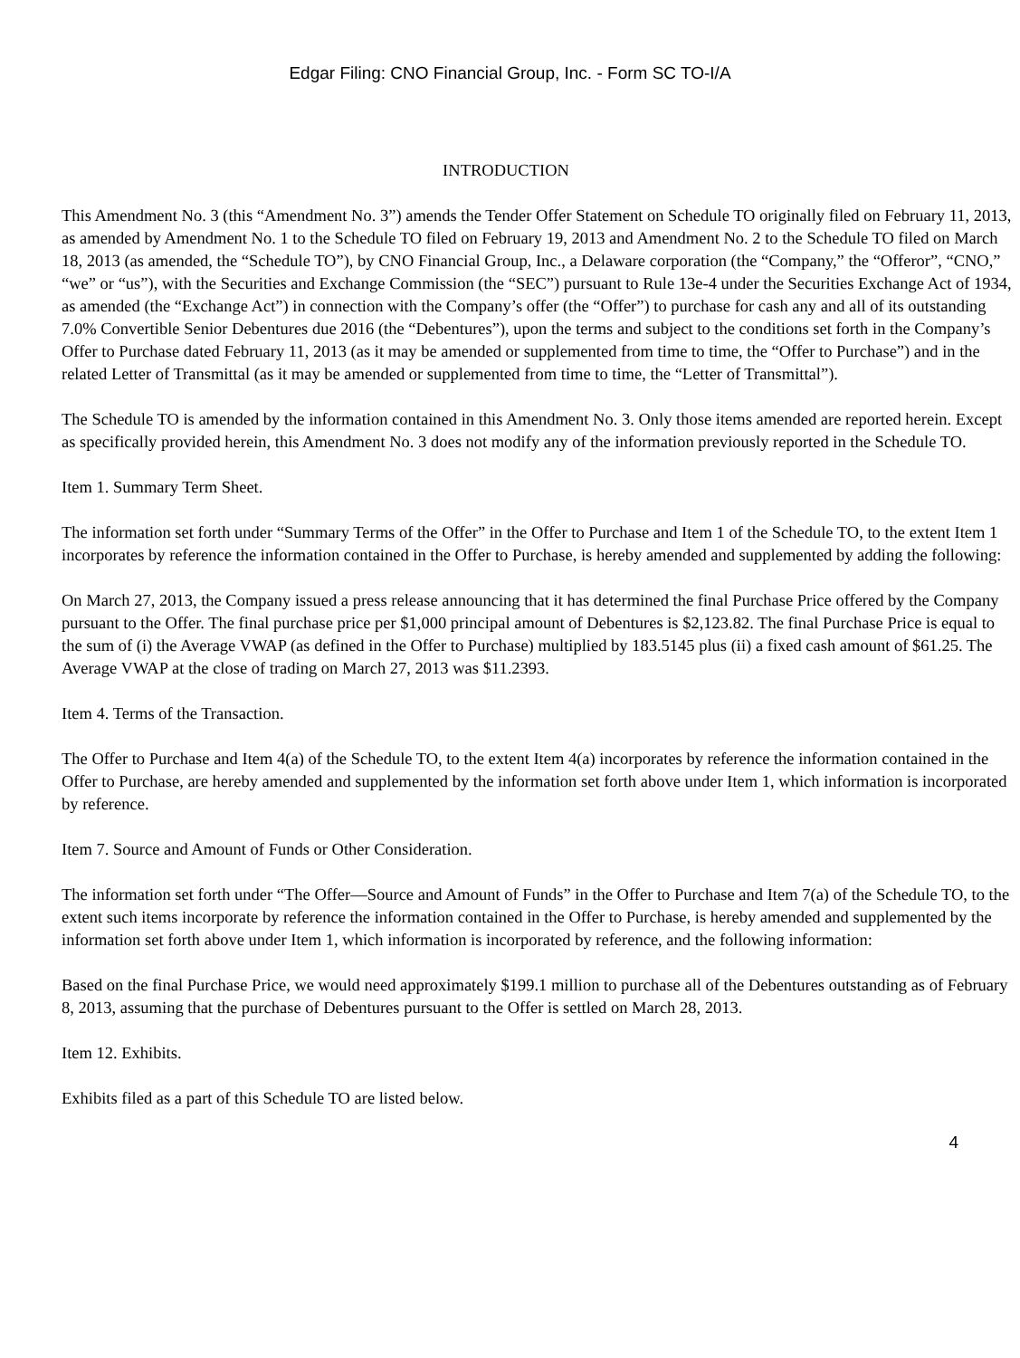Edgar Filing: CNO Financial Group, Inc. - Form SC TO-I/A
INTRODUCTION
This Amendment No. 3 (this “Amendment No. 3”) amends the Tender Offer Statement on Schedule TO originally filed on February 11, 2013, as amended by Amendment No. 1 to the Schedule TO filed on February 19, 2013 and Amendment No. 2 to the Schedule TO filed on March 18, 2013 (as amended, the “Schedule TO”), by CNO Financial Group, Inc., a Delaware corporation (the “Company,” the “Offeror”, “CNO,” “we” or “us”), with the Securities and Exchange Commission (the “SEC”) pursuant to Rule 13e-4 under the Securities Exchange Act of 1934, as amended (the “Exchange Act”) in connection with the Company’s offer (the “Offer”) to purchase for cash any and all of its outstanding 7.0% Convertible Senior Debentures due 2016 (the “Debentures”), upon the terms and subject to the conditions set forth in the Company’s Offer to Purchase dated February 11, 2013 (as it may be amended or supplemented from time to time, the “Offer to Purchase”) and in the related Letter of Transmittal (as it may be amended or supplemented from time to time, the “Letter of Transmittal”).
The Schedule TO is amended by the information contained in this Amendment No. 3. Only those items amended are reported herein. Except as specifically provided herein, this Amendment No. 3 does not modify any of the information previously reported in the Schedule TO.
Item 1. Summary Term Sheet.
The information set forth under “Summary Terms of the Offer” in the Offer to Purchase and Item 1 of the Schedule TO, to the extent Item 1 incorporates by reference the information contained in the Offer to Purchase, is hereby amended and supplemented by adding the following:
On March 27, 2013, the Company issued a press release announcing that it has determined the final Purchase Price offered by the Company pursuant to the Offer. The final purchase price per $1,000 principal amount of Debentures is $2,123.82. The final Purchase Price is equal to the sum of (i) the Average VWAP (as defined in the Offer to Purchase) multiplied by 183.5145 plus (ii) a fixed cash amount of $61.25. The Average VWAP at the close of trading on March 27, 2013 was $11.2393.
Item 4. Terms of the Transaction.
The Offer to Purchase and Item 4(a) of the Schedule TO, to the extent Item 4(a) incorporates by reference the information contained in the Offer to Purchase, are hereby amended and supplemented by the information set forth above under Item 1, which information is incorporated by reference.
Item 7. Source and Amount of Funds or Other Consideration.
The information set forth under “The Offer—Source and Amount of Funds” in the Offer to Purchase and Item 7(a) of the Schedule TO, to the extent such items incorporate by reference the information contained in the Offer to Purchase, is hereby amended and supplemented by the information set forth above under Item 1, which information is incorporated by reference, and the following information:
Based on the final Purchase Price, we would need approximately $199.1 million to purchase all of the Debentures outstanding as of February 8, 2013, assuming that the purchase of Debentures pursuant to the Offer is settled on March 28, 2013.
Item 12. Exhibits.
Exhibits filed as a part of this Schedule TO are listed below.
4